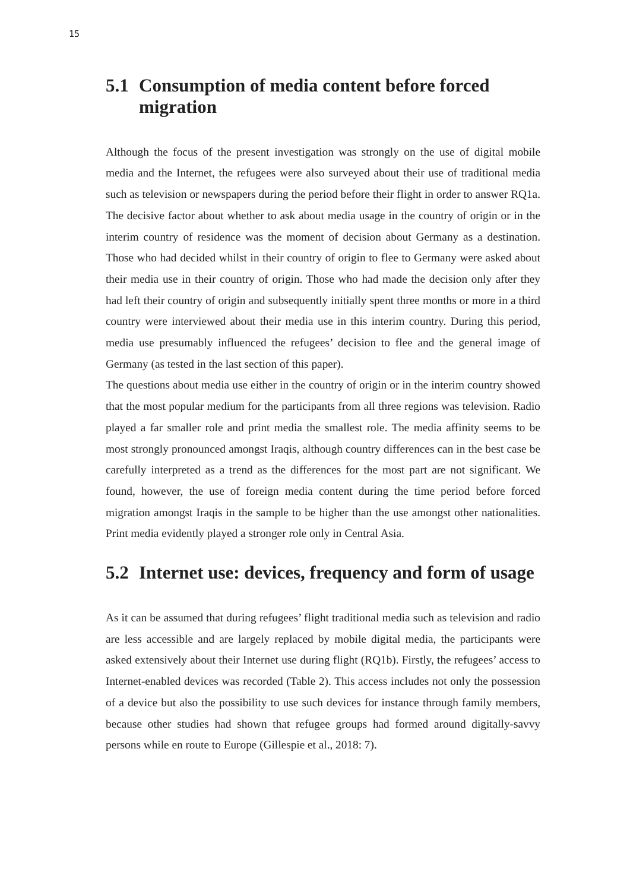15
5.1 Consumption of media content before forced migration
Although the focus of the present investigation was strongly on the use of digital mobile media and the Internet, the refugees were also surveyed about their use of traditional media such as television or newspapers during the period before their flight in order to answer RQ1a. The decisive factor about whether to ask about media usage in the country of origin or in the interim country of residence was the moment of decision about Germany as a destination. Those who had decided whilst in their country of origin to flee to Germany were asked about their media use in their country of origin. Those who had made the decision only after they had left their country of origin and subsequently initially spent three months or more in a third country were interviewed about their media use in this interim country. During this period, media use presumably influenced the refugees’ decision to flee and the general image of Germany (as tested in the last section of this paper).
The questions about media use either in the country of origin or in the interim country showed that the most popular medium for the participants from all three regions was television. Radio played a far smaller role and print media the smallest role. The media affinity seems to be most strongly pronounced amongst Iraqis, although country differences can in the best case be carefully interpreted as a trend as the differences for the most part are not significant. We found, however, the use of foreign media content during the time period before forced migration amongst Iraqis in the sample to be higher than the use amongst other nationalities. Print media evidently played a stronger role only in Central Asia.
5.2 Internet use: devices, frequency and form of usage
As it can be assumed that during refugees’ flight traditional media such as television and radio are less accessible and are largely replaced by mobile digital media, the participants were asked extensively about their Internet use during flight (RQ1b). Firstly, the refugees’ access to Internet-enabled devices was recorded (Table 2). This access includes not only the possession of a device but also the possibility to use such devices for instance through family members, because other studies had shown that refugee groups had formed around digitally-savvy persons while en route to Europe (Gillespie et al., 2018: 7).